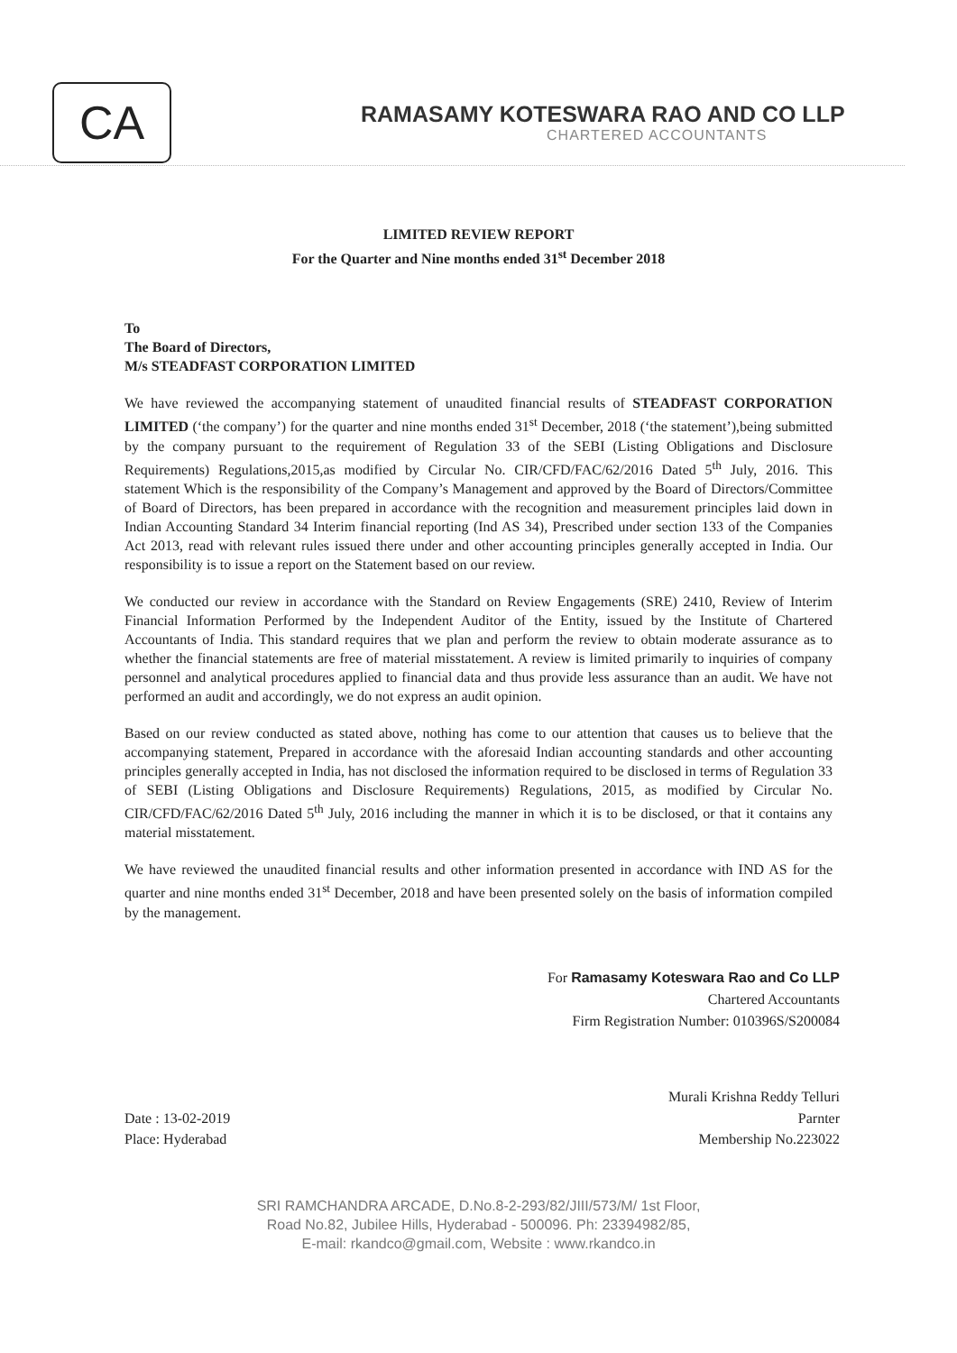CA
RAMASAMY KOTESWARA RAO AND CO LLP
CHARTERED ACCOUNTANTS
LIMITED REVIEW REPORT
For the Quarter and Nine months ended 31<sup>st</sup> December 2018
To
The Board of Directors,
M/s STEADFAST CORPORATION LIMITED
We have reviewed the accompanying statement of unaudited financial results of STEADFAST CORPORATION LIMITED (‘the company’) for the quarter and nine months ended 31<sup>st</sup> December, 2018 (‘the statement’),being submitted by the company pursuant to the requirement of Regulation 33 of the SEBI (Listing Obligations and Disclosure Requirements) Regulations,2015,as modified by Circular No. CIR/CFD/FAC/62/2016 Dated 5<sup>th</sup> July, 2016. This statement Which is the responsibility of the Company’s Management and approved by the Board of Directors/Committee of Board of Directors, has been prepared in accordance with the recognition and measurement principles laid down in Indian Accounting Standard 34 Interim financial reporting (Ind AS 34), Prescribed under section 133 of the Companies Act 2013, read with relevant rules issued there under and other accounting principles generally accepted in India. Our responsibility is to issue a report on the Statement based on our review.
We conducted our review in accordance with the Standard on Review Engagements (SRE) 2410, Review of Interim Financial Information Performed by the Independent Auditor of the Entity, issued by the Institute of Chartered Accountants of India. This standard requires that we plan and perform the review to obtain moderate assurance as to whether the financial statements are free of material misstatement. A review is limited primarily to inquiries of company personnel and analytical procedures applied to financial data and thus provide less assurance than an audit. We have not performed an audit and accordingly, we do not express an audit opinion.
Based on our review conducted as stated above, nothing has come to our attention that causes us to believe that the accompanying statement, Prepared in accordance with the aforesaid Indian accounting standards and other accounting principles generally accepted in India, has not disclosed the information required to be disclosed in terms of Regulation 33 of SEBI (Listing Obligations and Disclosure Requirements) Regulations, 2015, as modified by Circular No. CIR/CFD/FAC/62/2016 Dated 5<sup>th</sup> July, 2016 including the manner in which it is to be disclosed, or that it contains any material misstatement.
We have reviewed the unaudited financial results and other information presented in accordance with IND AS for the quarter and nine months ended 31<sup>st</sup> December, 2018 and have been presented solely on the basis of information compiled by the management.
For Ramasamy Koteswara Rao and Co LLP
Chartered Accountants
Firm Registration Number: 010396S/S200084
Murali Krishna Reddy Telluri
Date : 13-02-2019
Place: Hyderabad
Parnter
Membership No.223022
SRI RAMCHANDRA ARCADE, D.No.8-2-293/82/JIII/573/M/ 1st Floor,
Road No.82, Jubilee Hills, Hyderabad - 500096. Ph: 23394982/85,
E-mail: rkandco@gmail.com, Website : www.rkandco.in